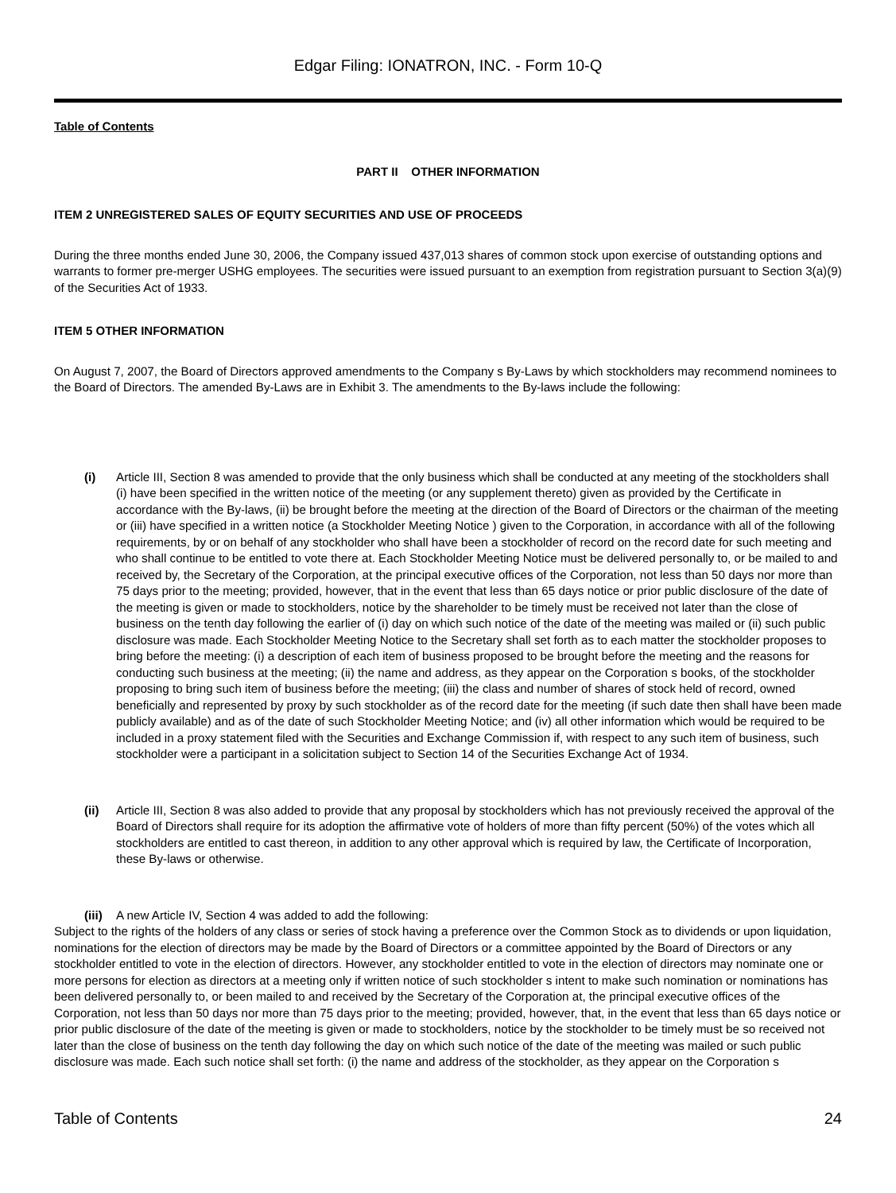Edgar Filing: IONATRON, INC. - Form 10-Q
Table of Contents
PART II OTHER INFORMATION
ITEM 2 UNREGISTERED SALES OF EQUITY SECURITIES AND USE OF PROCEEDS
During the three months ended June 30, 2006, the Company issued 437,013 shares of common stock upon exercise of outstanding options and warrants to former pre-merger USHG employees. The securities were issued pursuant to an exemption from registration pursuant to Section 3(a)(9) of the Securities Act of 1933.
ITEM 5 OTHER INFORMATION
On August 7, 2007, the Board of Directors approved amendments to the Company s By-Laws by which stockholders may recommend nominees to the Board of Directors. The amended By-Laws are in Exhibit 3. The amendments to the By-laws include the following:
(i) Article III, Section 8 was amended to provide that the only business which shall be conducted at any meeting of the stockholders shall (i) have been specified in the written notice of the meeting (or any supplement thereto) given as provided by the Certificate in accordance with the By-laws, (ii) be brought before the meeting at the direction of the Board of Directors or the chairman of the meeting or (iii) have specified in a written notice (a Stockholder Meeting Notice ) given to the Corporation, in accordance with all of the following requirements, by or on behalf of any stockholder who shall have been a stockholder of record on the record date for such meeting and who shall continue to be entitled to vote there at. Each Stockholder Meeting Notice must be delivered personally to, or be mailed to and received by, the Secretary of the Corporation, at the principal executive offices of the Corporation, not less than 50 days nor more than 75 days prior to the meeting; provided, however, that in the event that less than 65 days notice or prior public disclosure of the date of the meeting is given or made to stockholders, notice by the shareholder to be timely must be received not later than the close of business on the tenth day following the earlier of (i) day on which such notice of the date of the meeting was mailed or (ii) such public disclosure was made. Each Stockholder Meeting Notice to the Secretary shall set forth as to each matter the stockholder proposes to bring before the meeting: (i) a description of each item of business proposed to be brought before the meeting and the reasons for conducting such business at the meeting; (ii) the name and address, as they appear on the Corporation s books, of the stockholder proposing to bring such item of business before the meeting; (iii) the class and number of shares of stock held of record, owned beneficially and represented by proxy by such stockholder as of the record date for the meeting (if such date then shall have been made publicly available) and as of the date of such Stockholder Meeting Notice; and (iv) all other information which would be required to be included in a proxy statement filed with the Securities and Exchange Commission if, with respect to any such item of business, such stockholder were a participant in a solicitation subject to Section 14 of the Securities Exchange Act of 1934.
(ii) Article III, Section 8 was also added to provide that any proposal by stockholders which has not previously received the approval of the Board of Directors shall require for its adoption the affirmative vote of holders of more than fifty percent (50%) of the votes which all stockholders are entitled to cast thereon, in addition to any other approval which is required by law, the Certificate of Incorporation, these By-laws or otherwise.
(iii)
A new Article IV, Section 4 was added to add the following:
Subject to the rights of the holders of any class or series of stock having a preference over the Common Stock as to dividends or upon liquidation, nominations for the election of directors may be made by the Board of Directors or a committee appointed by the Board of Directors or any stockholder entitled to vote in the election of directors. However, any stockholder entitled to vote in the election of directors may nominate one or more persons for election as directors at a meeting only if written notice of such stockholder s intent to make such nomination or nominations has been delivered personally to, or been mailed to and received by the Secretary of the Corporation at, the principal executive offices of the Corporation, not less than 50 days nor more than 75 days prior to the meeting; provided, however, that, in the event that less than 65 days notice or prior public disclosure of the date of the meeting is given or made to stockholders, notice by the stockholder to be timely must be so received not later than the close of business on the tenth day following the day on which such notice of the date of the meeting was mailed or such public disclosure was made. Each such notice shall set forth: (i) the name and address of the stockholder, as they appear on the Corporation s
Table of Contents 24